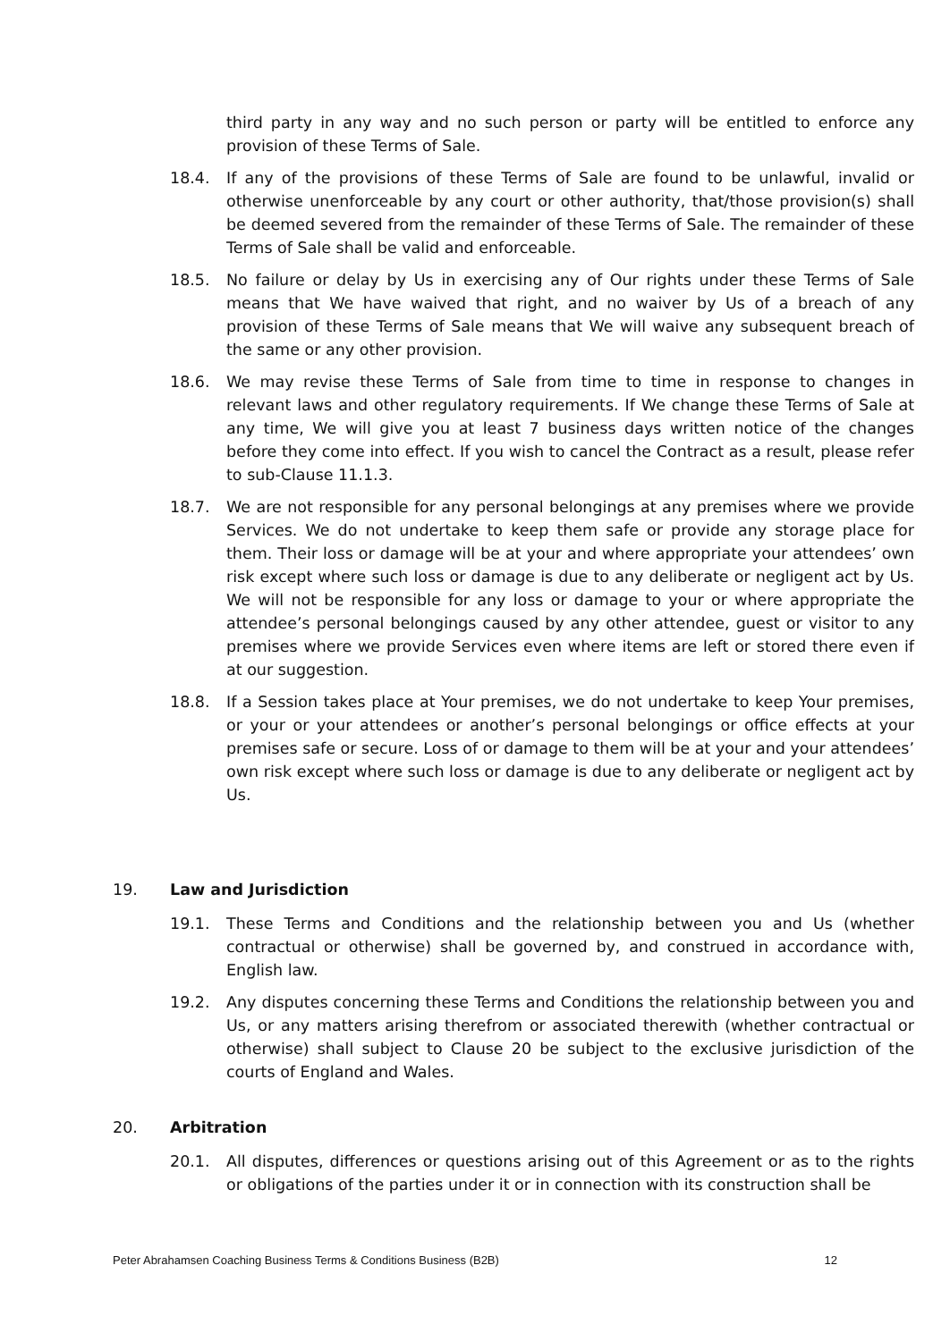third party in any way and no such person or party will be entitled to enforce any provision of these Terms of Sale.
18.4. If any of the provisions of these Terms of Sale are found to be unlawful, invalid or otherwise unenforceable by any court or other authority, that/those provision(s) shall be deemed severed from the remainder of these Terms of Sale. The remainder of these Terms of Sale shall be valid and enforceable.
18.5. No failure or delay by Us in exercising any of Our rights under these Terms of Sale means that We have waived that right, and no waiver by Us of a breach of any provision of these Terms of Sale means that We will waive any subsequent breach of the same or any other provision.
18.6. We may revise these Terms of Sale from time to time in response to changes in relevant laws and other regulatory requirements. If We change these Terms of Sale at any time, We will give you at least 7 business days written notice of the changes before they come into effect. If you wish to cancel the Contract as a result, please refer to sub-Clause 11.1.3.
18.7. We are not responsible for any personal belongings at any premises where we provide Services. We do not undertake to keep them safe or provide any storage place for them. Their loss or damage will be at your and where appropriate your attendees’ own risk except where such loss or damage is due to any deliberate or negligent act by Us. We will not be responsible for any loss or damage to your or where appropriate the attendee’s personal belongings caused by any other attendee, guest or visitor to any premises where we provide Services even where items are left or stored there even if at our suggestion.
18.8. If a Session takes place at Your premises, we do not undertake to keep Your premises, or your or your attendees or another’s personal belongings or office effects at your premises safe or secure. Loss of or damage to them will be at your and your attendees’ own risk except where such loss or damage is due to any deliberate or negligent act by Us.
19. Law and Jurisdiction
19.1. These Terms and Conditions and the relationship between you and Us (whether contractual or otherwise) shall be governed by, and construed in accordance with, English law.
19.2. Any disputes concerning these Terms and Conditions the relationship between you and Us, or any matters arising therefrom or associated therewith (whether contractual or otherwise) shall subject to Clause 20 be subject to the exclusive jurisdiction of the courts of England and Wales.
20. Arbitration
20.1. All disputes, differences or questions arising out of this Agreement or as to the rights or obligations of the parties under it or in connection with its construction shall be
Peter Abrahamsen Coaching Business Terms & Conditions Business (B2B) 12